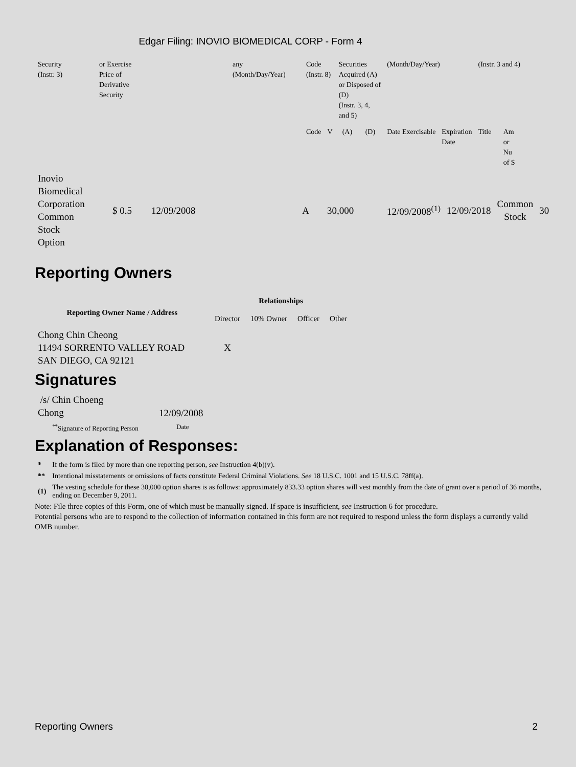Edgar Filing: INOVIO BIOMEDICAL CORP - Form 4
| Security (Instr. 3) | or Exercise Price of Derivative Security | | any (Month/Day/Year) | Code (Instr. 8) | | Securities Acquired (A) or Disposed of (D) (Instr. 3, 4, and 5) | | (Month/Day/Year) | | (Instr. 3 and 4) | |
| | | | | Code | V | (A) | (D) | Date Exercisable | Expiration Date | Title | Am or Nu of S |
| Inovio Biomedical Corporation Common Stock Option | $ 0.5 | 12/09/2008 | A | 30,000 | 12/09/2008<sup>(1)</sup> | 12/09/2018 | Common Stock | 30 |
Reporting Owners
| Reporting Owner Name / Address | Relationships | | | |
| --- | --- | --- | --- | --- |
| | Director | 10% Owner | Officer | Other |
| Chong Chin Cheong 11494 SORRENTO VALLEY ROAD SAN DIEGO, CA 92121 | X | | | |
Signatures
| /s/ Chin Choeng Chong | 12/09/2008 |
| <sup>**</sup> Signature of Reporting Person | Date |
Explanation of Responses:
| * | If the form is filed by more than one reporting person, see Instruction 4(b)(v). |
| ** | Intentional misstatements or omissions of facts constitute Federal Criminal Violations. See 18 U.S.C. 1001 and 15 U.S.C. 78ff(a). |
| (1) | The vesting schedule for these 30,000 option shares is as follows: approximately 833.33 option shares will vest monthly from the date of grant over a period of 36 months, ending on December 9, 2011. |
Note: File three copies of this Form, one of which must be manually signed. If space is insufficient, see Instruction 6 for procedure.
Potential persons who are to respond to the collection of information contained in this form are not required to respond unless the form displays a currently valid OMB number.
Reporting Owners 2